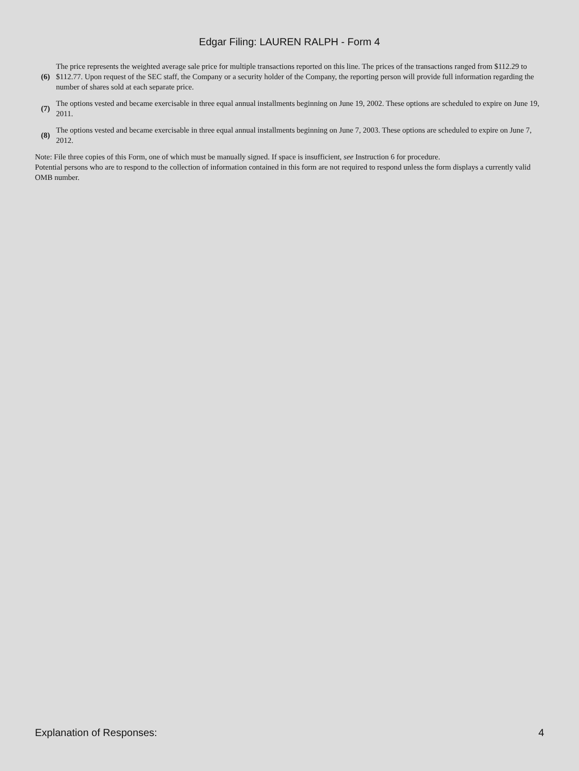Edgar Filing: LAUREN RALPH - Form 4
(6)
The price represents the weighted average sale price for multiple transactions reported on this line. The prices of the transactions ranged from $112.29 to $112.77. Upon request of the SEC staff, the Company or a security holder of the Company, the reporting person will provide full information regarding the number of shares sold at each separate price.
(7)
The options vested and became exercisable in three equal annual installments beginning on June 19, 2002. These options are scheduled to expire on June 19, 2011.
(8)
The options vested and became exercisable in three equal annual installments beginning on June 7, 2003. These options are scheduled to expire on June 7, 2012.
Note: File three copies of this Form, one of which must be manually signed. If space is insufficient, see Instruction 6 for procedure.
Potential persons who are to respond to the collection of information contained in this form are not required to respond unless the form displays a currently valid OMB number.
Explanation of Responses: 4